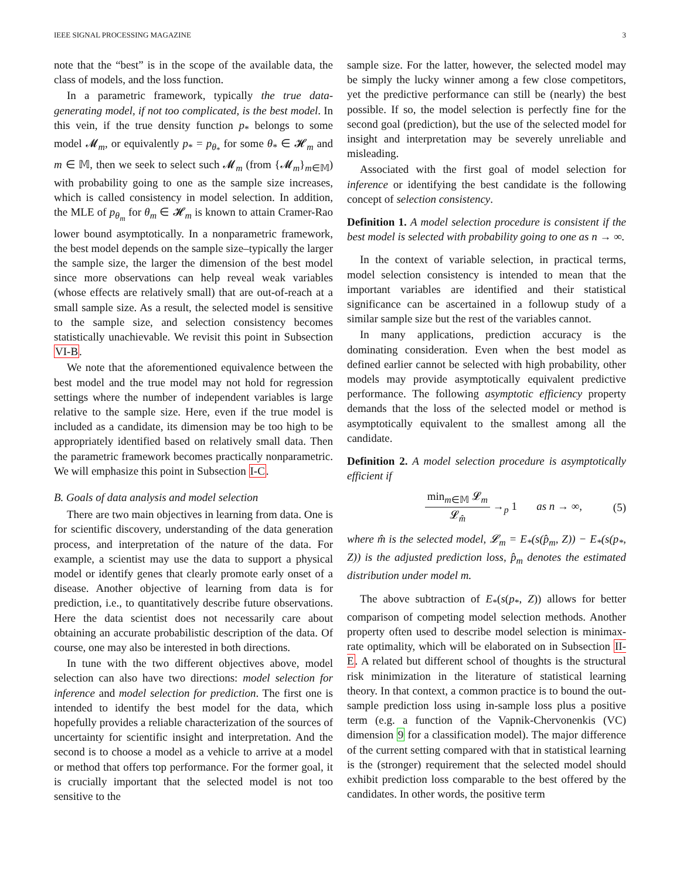IEEE SIGNAL PROCESSING MAGAZINE 3
note that the “best” is in the scope of the available data, the class of models, and the loss function.
In a parametric framework, typically the true data-generating model, if not too complicated, is the best model. In this vein, if the true density function p<sub>*</sub> belongs to some model 𝓜<sub>m</sub>, or equivalently p<sub>*</sub> = p<sub>θ<sub>*</sub></sub> for some θ<sub>*</sub> ∈ 𝓗<sub>m</sub> and m ∈ 𝕄, then we seek to select such 𝓜<sub>m</sub> (from {𝓜<sub>m</sub>}<sub>m∈𝕄</sub>) with probability going to one as the sample size increases, which is called consistency in model selection. In addition, the MLE of p<sub>θ<sub>m</sub></sub> for θ<sub>m</sub> ∈ 𝓗<sub>m</sub> is known to attain Cramer-Rao lower bound asymptotically. In a nonparametric framework, the best model depends on the sample size–typically the larger the sample size, the larger the dimension of the best model since more observations can help reveal weak variables (whose effects are relatively small) that are out-of-reach at a small sample size. As a result, the selected model is sensitive to the sample size, and selection consistency becomes statistically unachievable. We revisit this point in Subsection VI-B.
We note that the aforementioned equivalence between the best model and the true model may not hold for regression settings where the number of independent variables is large relative to the sample size. Here, even if the true model is included as a candidate, its dimension may be too high to be appropriately identified based on relatively small data. Then the parametric framework becomes practically nonparametric. We will emphasize this point in Subsection I-C.
B. Goals of data analysis and model selection
There are two main objectives in learning from data. One is for scientific discovery, understanding of the data generation process, and interpretation of the nature of the data. For example, a scientist may use the data to support a physical model or identify genes that clearly promote early onset of a disease. Another objective of learning from data is for prediction, i.e., to quantitatively describe future observations. Here the data scientist does not necessarily care about obtaining an accurate probabilistic description of the data. Of course, one may also be interested in both directions.
In tune with the two different objectives above, model selection can also have two directions: model selection for inference and model selection for prediction. The first one is intended to identify the best model for the data, which hopefully provides a reliable characterization of the sources of uncertainty for scientific insight and interpretation. And the second is to choose a model as a vehicle to arrive at a model or method that offers top performance. For the former goal, it is crucially important that the selected model is not too sensitive to the
sample size. For the latter, however, the selected model may be simply the lucky winner among a few close competitors, yet the predictive performance can still be (nearly) the best possible. If so, the model selection is perfectly fine for the second goal (prediction), but the use of the selected model for insight and interpretation may be severely unreliable and misleading.
Associated with the first goal of model selection for inference or identifying the best candidate is the following concept of selection consistency.
Definition 1. A model selection procedure is consistent if the best model is selected with probability going to one as n → ∞.
In the context of variable selection, in practical terms, model selection consistency is intended to mean that the important variables are identified and their statistical significance can be ascertained in a followup study of a similar sample size but the rest of the variables cannot.
In many applications, prediction accuracy is the dominating consideration. Even when the best model as defined earlier cannot be selected with high probability, other models may provide asymptotically equivalent predictive performance. The following asymptotic efficiency property demands that the loss of the selected model or method is asymptotically equivalent to the smallest among all the candidate.
Definition 2. A model selection procedure is asymptotically efficient if
min<sub>m∈𝕄</sub> 𝓛<sub>m</sub> 𝓛<sub>m̂</sub> →<sub>p</sub> 1 as n → ∞, (5)
where m̂ is the selected model, 𝓛<sub>m</sub> = E<sub>*</sub>(s(p̂<sub>m</sub>, Z)) − E<sub>*</sub>(s(p<sub>*</sub>, Z)) is the adjusted prediction loss, p̂<sub>m</sub> denotes the estimated distribution under model m.
The above subtraction of E<sub>*</sub>(s(p<sub>*</sub>, Z)) allows for better comparison of competing model selection methods. Another property often used to describe model selection is minimax-rate optimality, which will be elaborated on in Subsection II-E. A related but different school of thoughts is the structural risk minimization in the literature of statistical learning theory. In that context, a common practice is to bound the out-sample prediction loss using in-sample loss plus a positive term (e.g. a function of the Vapnik-Chervonenkis (VC) dimension 9 for a classification model). The major difference of the current setting compared with that in statistical learning is the (stronger) requirement that the selected model should exhibit prediction loss comparable to the best offered by the candidates. In other words, the positive term